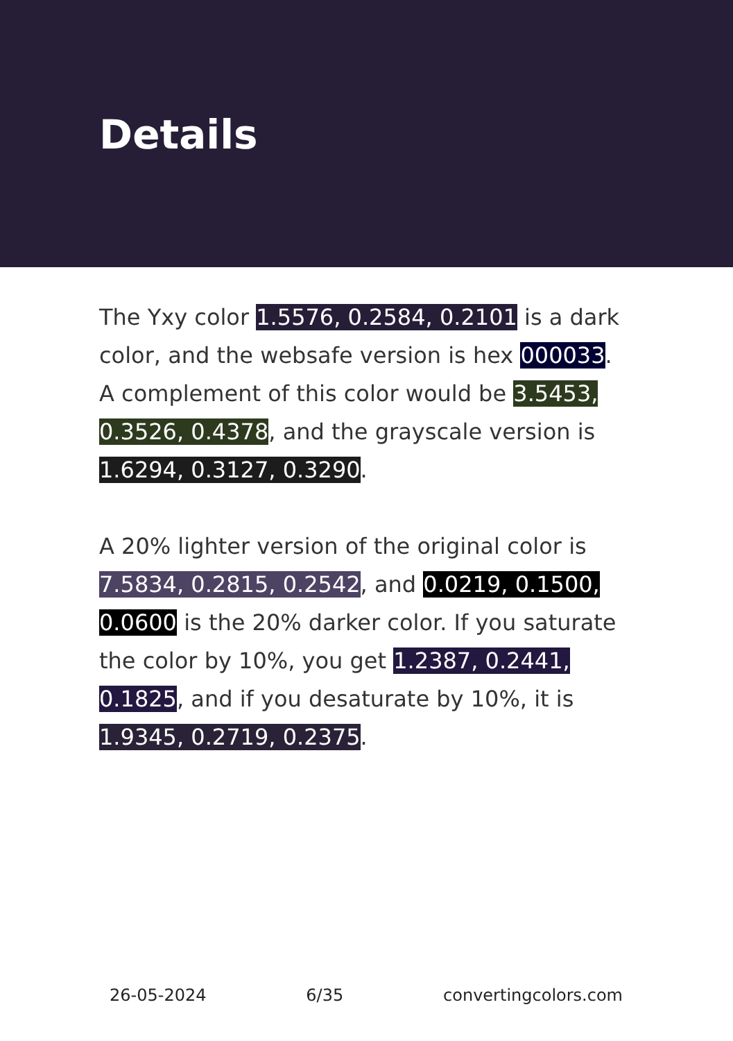Details
The Yxy color 1.5576, 0.2584, 0.2101 is a dark color, and the websafe version is hex 000033. A complement of this color would be 3.5453, 0.3526, 0.4378, and the grayscale version is 1.6294, 0.3127, 0.3290.
A 20% lighter version of the original color is 7.5834, 0.2815, 0.2542, and 0.0219, 0.1500, 0.0600 is the 20% darker color. If you saturate the color by 10%, you get 1.2387, 0.2441, 0.1825, and if you desaturate by 10%, it is 1.9345, 0.2719, 0.2375.
26-05-2024 6/35 convertingcolors.com